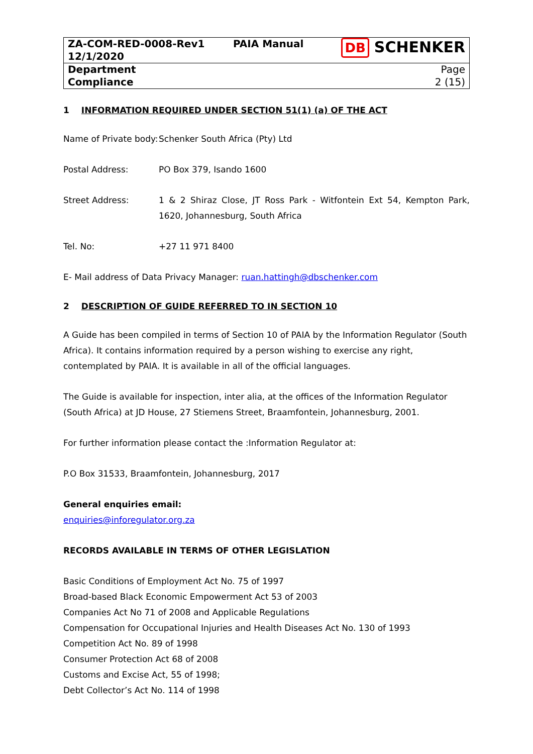| ZA-COM-RED-0008-Rev1 12/1/2020 | PAIA Manual | DB SCHENKER |
| Department Compliance | | Page 2 (15) |
1 INFORMATION REQUIRED UNDER SECTION 51(1) (a) OF THE ACT
Name of Private body:
Schenker South Africa (Pty) Ltd
Postal Address: PO Box 379, Isando 1600
Street Address: 1 & 2 Shiraz Close, JT Ross Park - Witfontein Ext 54, Kempton Park, 1620, Johannesburg, South Africa
Tel. No: +27 11 971 8400
E- Mail address of Data Privacy Manager: ruan.hattingh@dbschenker.com
2 DESCRIPTION OF GUIDE REFERRED TO IN SECTION 10
A Guide has been compiled in terms of Section 10 of PAIA by the Information Regulator (South Africa). It contains information required by a person wishing to exercise any right, contemplated by PAIA. It is available in all of the official languages.
The Guide is available for inspection, inter alia, at the offices of the Information Regulator (South Africa) at JD House, 27 Stiemens Street, Braamfontein, Johannesburg, 2001.
For further information please contact the :Information Regulator at:
P.O Box 31533, Braamfontein, Johannesburg, 2017
General enquiries email:
enquiries@inforegulator.org.za
RECORDS AVAILABLE IN TERMS OF OTHER LEGISLATION
Basic Conditions of Employment Act No. 75 of 1997
Broad-based Black Economic Empowerment Act 53 of 2003
Companies Act No 71 of 2008 and Applicable Regulations
Compensation for Occupational Injuries and Health Diseases Act No. 130 of 1993
Competition Act No. 89 of 1998
Consumer Protection Act 68 of 2008
Customs and Excise Act, 55 of 1998;
Debt Collector’s Act No. 114 of 1998